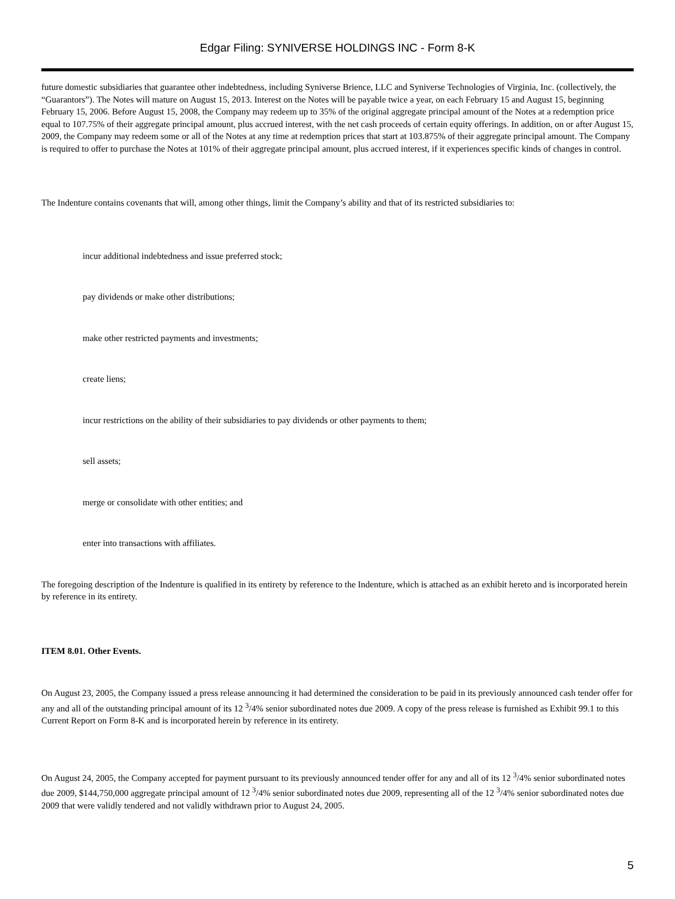Edgar Filing: SYNIVERSE HOLDINGS INC - Form 8-K
future domestic subsidiaries that guarantee other indebtedness, including Syniverse Brience, LLC and Syniverse Technologies of Virginia, Inc. (collectively, the “Guarantors”). The Notes will mature on August 15, 2013. Interest on the Notes will be payable twice a year, on each February 15 and August 15, beginning February 15, 2006. Before August 15, 2008, the Company may redeem up to 35% of the original aggregate principal amount of the Notes at a redemption price equal to 107.75% of their aggregate principal amount, plus accrued interest, with the net cash proceeds of certain equity offerings. In addition, on or after August 15, 2009, the Company may redeem some or all of the Notes at any time at redemption prices that start at 103.875% of their aggregate principal amount. The Company is required to offer to purchase the Notes at 101% of their aggregate principal amount, plus accrued interest, if it experiences specific kinds of changes in control.
The Indenture contains covenants that will, among other things, limit the Company’s ability and that of its restricted subsidiaries to:
incur additional indebtedness and issue preferred stock;
pay dividends or make other distributions;
make other restricted payments and investments;
create liens;
incur restrictions on the ability of their subsidiaries to pay dividends or other payments to them;
sell assets;
merge or consolidate with other entities; and
enter into transactions with affiliates.
The foregoing description of the Indenture is qualified in its entirety by reference to the Indenture, which is attached as an exhibit hereto and is incorporated herein by reference in its entirety.
ITEM 8.01. Other Events.
On August 23, 2005, the Company issued a press release announcing it had determined the consideration to be paid in its previously announced cash tender offer for any and all of the outstanding principal amount of its 12 <sup>3</sup>/4% senior subordinated notes due 2009. A copy of the press release is furnished as Exhibit 99.1 to this Current Report on Form 8-K and is incorporated herein by reference in its entirety.
On August 24, 2005, the Company accepted for payment pursuant to its previously announced tender offer for any and all of its 12 <sup>3</sup>/4% senior subordinated notes due 2009, $144,750,000 aggregate principal amount of 12 <sup>3</sup>/4% senior subordinated notes due 2009, representing all of the 12 <sup>3</sup>/4% senior subordinated notes due 2009 that were validly tendered and not validly withdrawn prior to August 24, 2005.
5